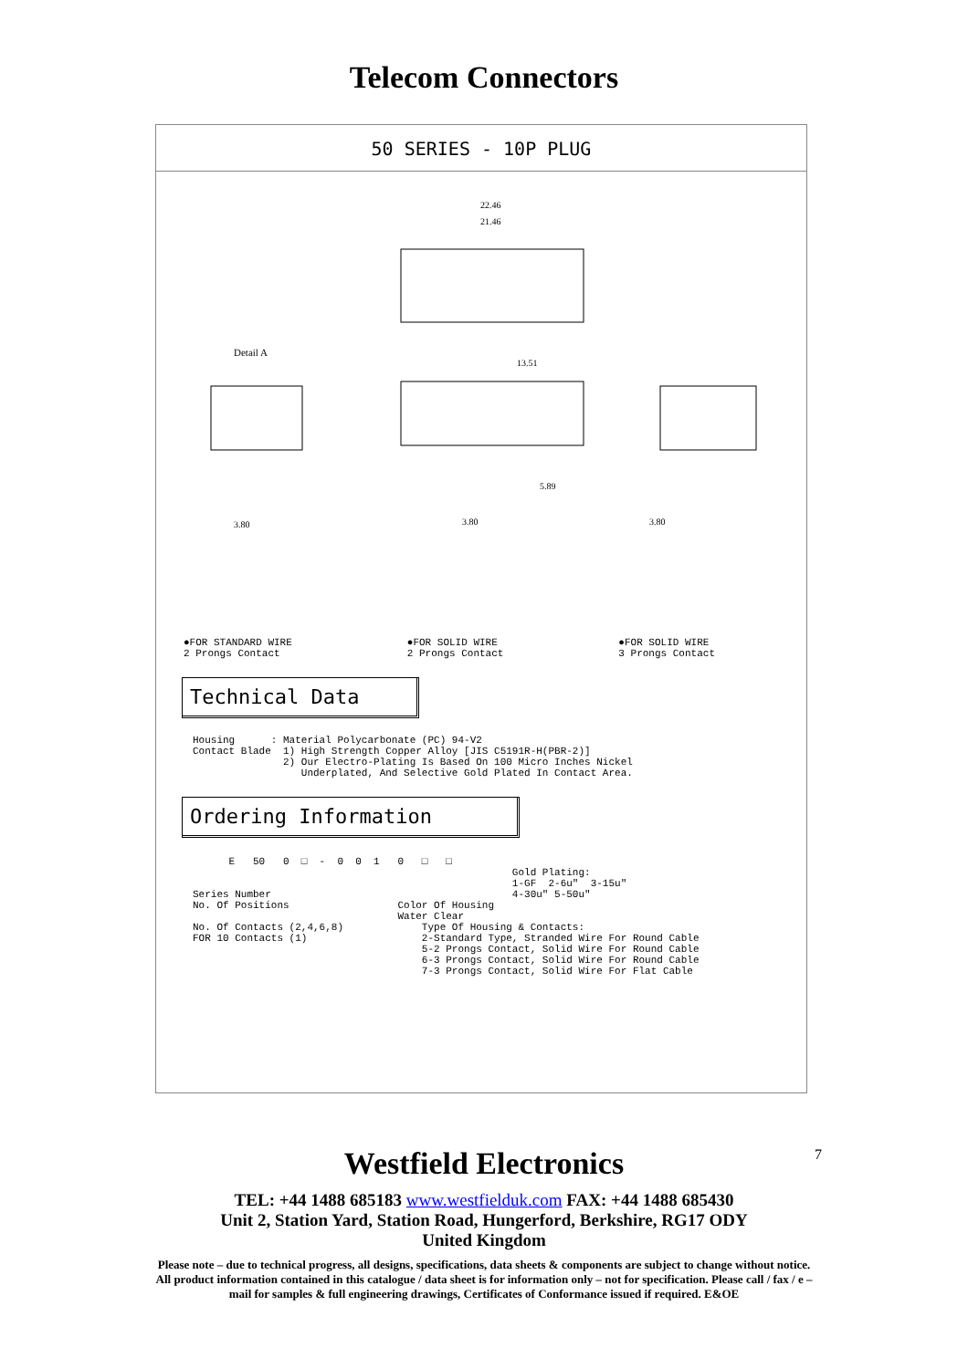Telecom Connectors
50 SERIES - 10P PLUG
22.46
21.46
13.51
5.89
Detail A
3.80
3.80
3.80
●FOR STANDARD WIRE
2 Prongs Contact
●FOR SOLID WIRE
2 Prongs Contact
●FOR SOLID WIRE
3 Prongs Contact
Technical Data
Housing : Material Polycarbonate (PC) 94-V2 Contact Blade 1) High Strength Copper Alloy [JIS C5191R-H(PBR-2)] 2) Our Electro-Plating Is Based On 100 Micro Inches Nickel Underplated, And Selective Gold Plated In Contact Area.
Ordering Information
E 50 0 □ - 0 0 1 0 □ □ Gold Plating: 1-GF 2-6u" 3-15u" Series Number 4-30u" 5-50u" No. Of Positions Color Of Housing Water Clear No. Of Contacts (2,4,6,8) Type Of Housing & Contacts: FOR 10 Contacts (1) 2-Standard Type, Stranded Wire For Round Cable 5-2 Prongs Contact, Solid Wire For Round Cable 6-3 Prongs Contact, Solid Wire For Round Cable 7-3 Prongs Contact, Solid Wire For Flat Cable
7
Westfield Electronics
TEL: +44 1488 685183 www.westfielduk.com FAX: +44 1488 685430
Unit 2, Station Yard, Station Road, Hungerford, Berkshire, RG17 ODY
United Kingdom
Please note – due to technical progress, all designs, specifications, data sheets & components are subject to change without notice. All product information contained in this catalogue / data sheet is for information only – not for specification. Please call / fax / e –mail for samples & full engineering drawings, Certificates of Conformance issued if required. E&OE